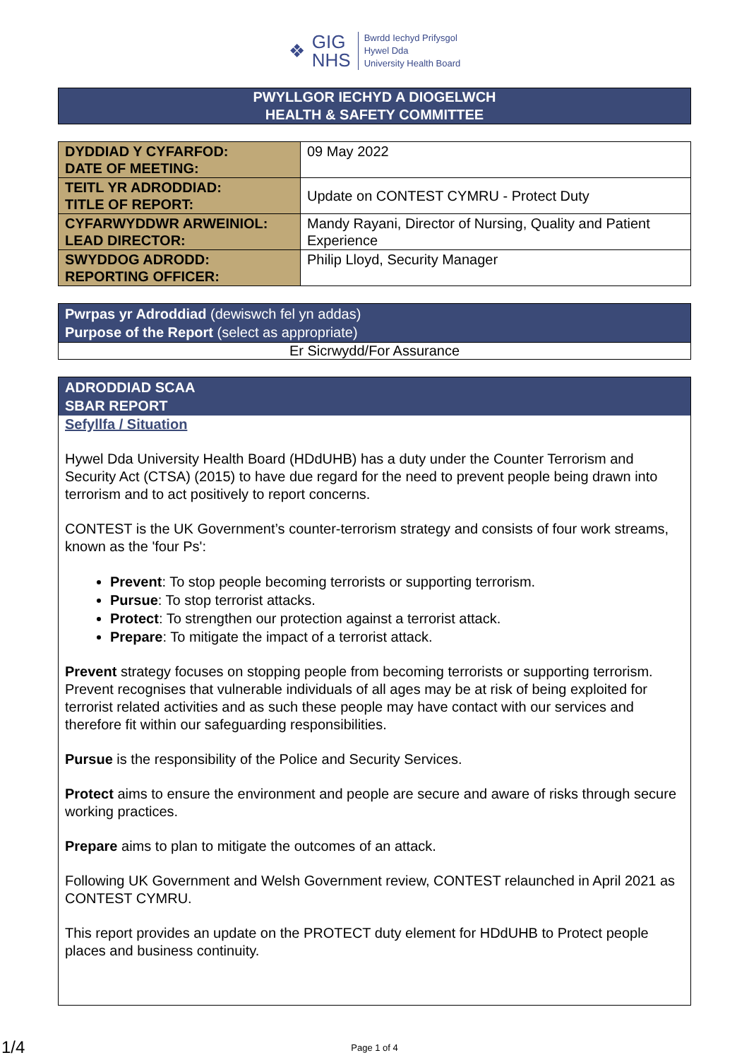❖
GIG
NHS
Bwrdd Iechyd Prifysgol
Hywel Dda
University Health Board
PWYLLGOR IECHYD A DIOGELWCH
HEALTH & SAFETY COMMITTEE
| DYDDIAD Y CYFARFOD: DATE OF MEETING: | 09 May 2022 |
| TEITL YR ADRODDIAD: TITLE OF REPORT: | Update on CONTEST CYMRU - Protect Duty |
| CYFARWYDDWR ARWEINIOL: LEAD DIRECTOR: | Mandy Rayani, Director of Nursing, Quality and Patient Experience |
| SWYDDOG ADRODD: REPORTING OFFICER: | Philip Lloyd, Security Manager |
Pwrpas yr Adroddiad (dewiswch fel yn addas)
Purpose of the Report (select as appropriate)
Er Sicrwydd/For Assurance
ADRODDIAD SCAA
SBAR REPORT
Sefyllfa / Situation
Hywel Dda University Health Board (HDdUHB) has a duty under the Counter Terrorism and Security Act (CTSA) (2015) to have due regard for the need to prevent people being drawn into terrorism and to act positively to report concerns.
CONTEST is the UK Government’s counter-terrorism strategy and consists of four work streams, known as the 'four Ps':
Prevent: To stop people becoming terrorists or supporting terrorism.
Pursue: To stop terrorist attacks.
Protect: To strengthen our protection against a terrorist attack.
Prepare: To mitigate the impact of a terrorist attack.
Prevent strategy focuses on stopping people from becoming terrorists or supporting terrorism. Prevent recognises that vulnerable individuals of all ages may be at risk of being exploited for terrorist related activities and as such these people may have contact with our services and therefore fit within our safeguarding responsibilities.
Pursue is the responsibility of the Police and Security Services.
Protect aims to ensure the environment and people are secure and aware of risks through secure working practices.
Prepare aims to plan to mitigate the outcomes of an attack.
Following UK Government and Welsh Government review, CONTEST relaunched in April 2021 as CONTEST CYMRU.
This report provides an update on the PROTECT duty element for HDdUHB to Protect people places and business continuity.
Page 1 of 4
1/4